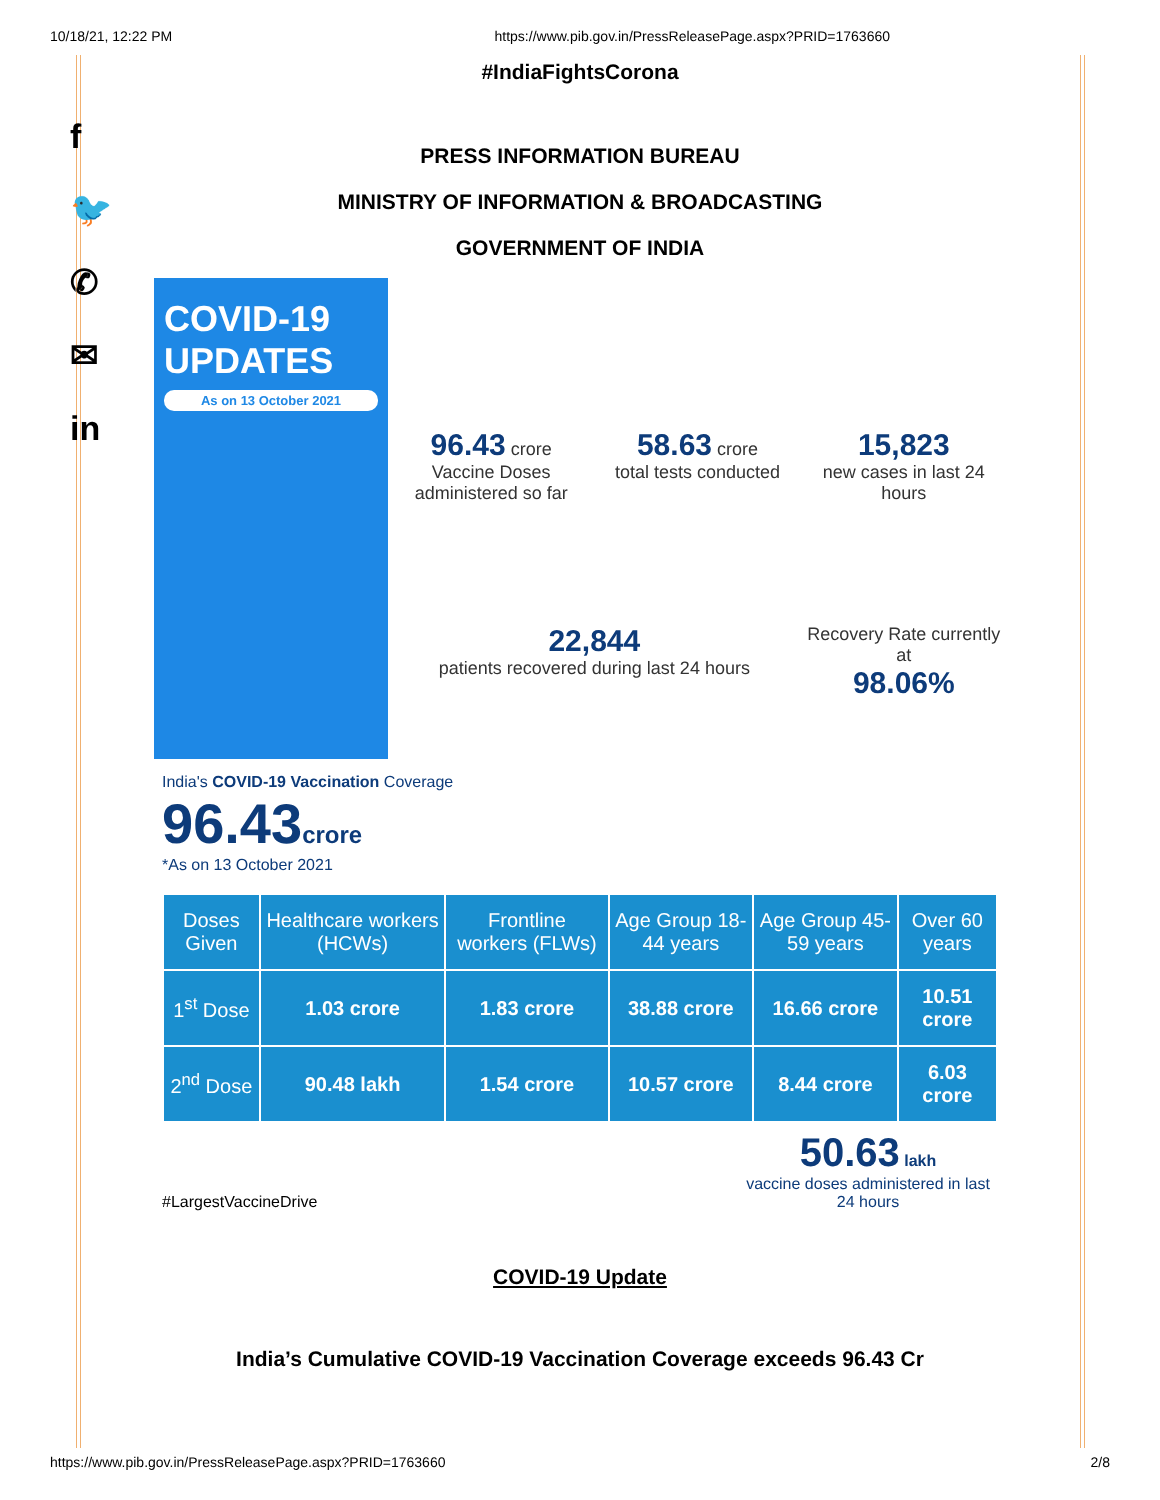10/18/21, 12:22 PM https://www.pib.gov.in/PressReleasePage.aspx?PRID=1763660
f
🐦
✆
✉
in
#IndiaFightsCorona
PRESS INFORMATION BUREAU
MINISTRY OF INFORMATION & BROADCASTING
GOVERNMENT OF INDIA
COVID-19
UPDATES
As on 13 October 2021
96.43 crore
Vaccine Doses administered so far
58.63 crore
total tests conducted
15,823
new cases in last 24 hours
22,844
patients recovered during last 24 hours
Recovery Rate currently at
98.06%
India's COVID-19 Vaccination Coverage
96.43 crore
*As on 13 October 2021
| Doses Given | Healthcare workers (HCWs) | Frontline workers (FLWs) | Age Group 18-44 years | Age Group 45-59 years | Over 60 years |
| --- | --- | --- | --- | --- | --- |
| 1<sup>st</sup> Dose | 1.03 crore | 1.83 crore | 38.88 crore | 16.66 crore | 10.51 crore |
| 2<sup>nd</sup> Dose | 90.48 lakh | 1.54 crore | 10.57 crore | 8.44 crore | 6.03 crore |
#LargestVaccineDrive 50.63 lakh
vaccine doses administered in last 24 hours
COVID-19 Update
India’s Cumulative COVID-19 Vaccination Coverage exceeds 96.43 Cr
https://www.pib.gov.in/PressReleasePage.aspx?PRID=1763660 2/8